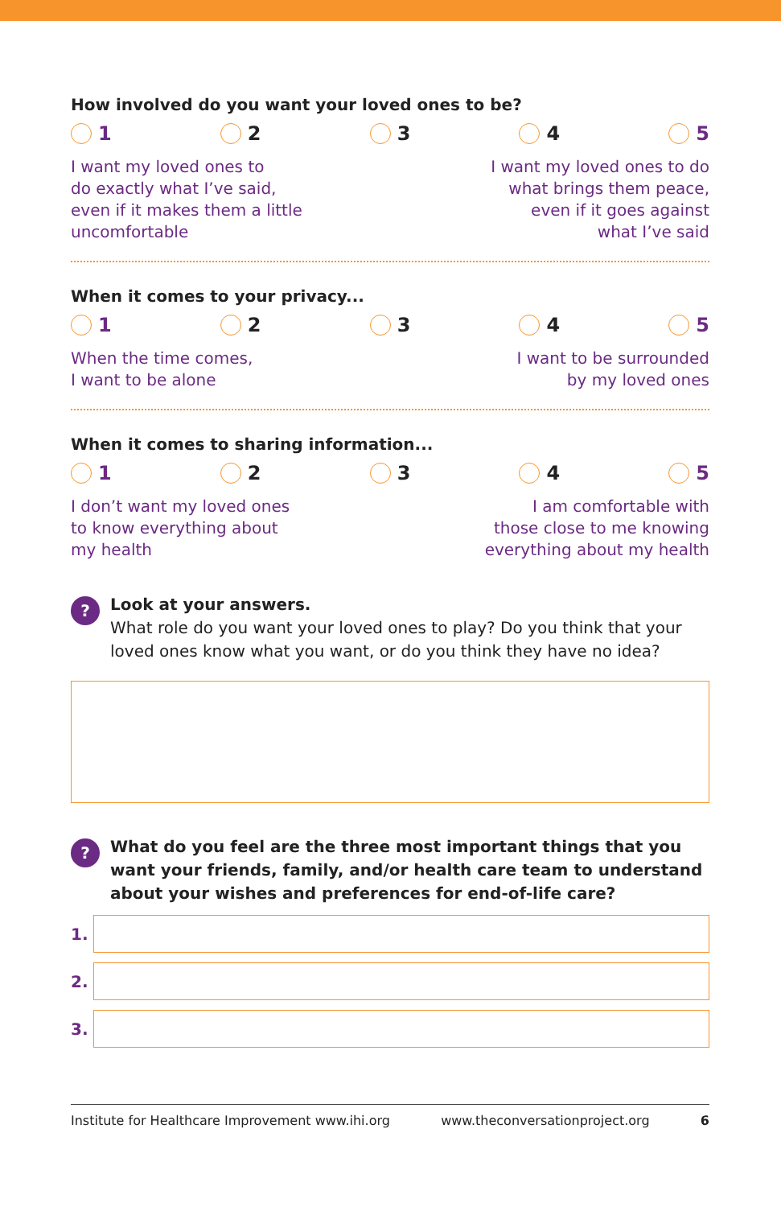How involved do you want your loved ones to be?
1 2 3 4 5
I want my loved ones to
do exactly what I’ve said,
even if it makes them a little
uncomfortable
I want my loved ones to do
what brings them peace,
even if it goes against
what I’ve said
When it comes to your privacy...
1 2 3 4 5
When the time comes,
I want to be alone
I want to be surrounded
by my loved ones
When it comes to sharing information...
1 2 3 4 5
I don’t want my loved ones
to know everything about
my health
I am comfortable with
those close to me knowing
everything about my health
?
Look at your answers.
What role do you want your loved ones to play? Do you think that your loved ones know what you want, or do you think they have no idea?
?
What do you feel are the three most important things that you want your friends, family, and/or health care team to understand about your wishes and preferences for end-of-life care?
1.
2.
3.
Institute for Healthcare Improvement www.ihi.org www.theconversationproject.org 6